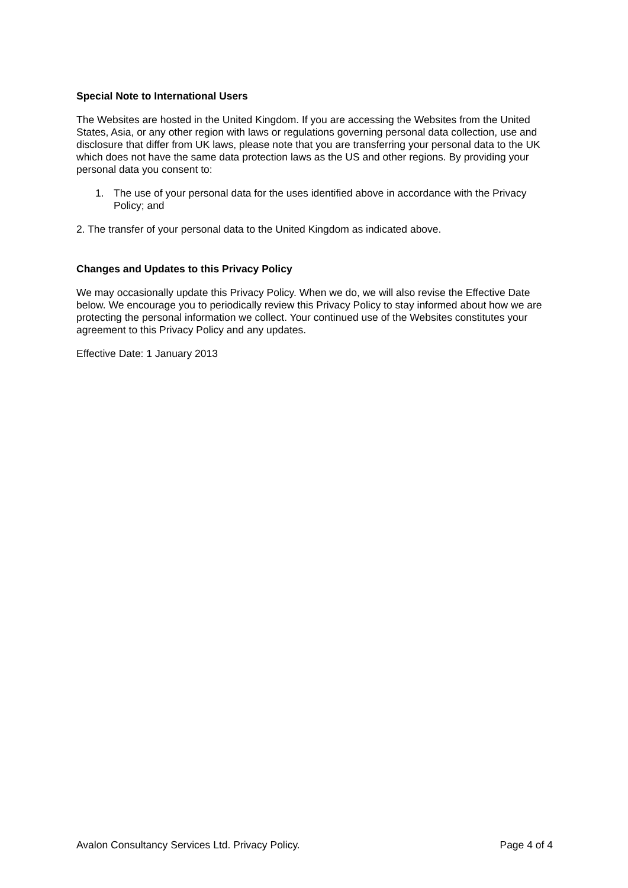Special Note to International Users
The Websites are hosted in the United Kingdom. If you are accessing the Websites from the United States, Asia, or any other region with laws or regulations governing personal data collection, use and disclosure that differ from UK laws, please note that you are transferring your personal data to the UK which does not have the same data protection laws as the US and other regions. By providing your personal data you consent to:
1. The use of your personal data for the uses identified above in accordance with the Privacy Policy; and
2. The transfer of your personal data to the United Kingdom as indicated above.
Changes and Updates to this Privacy Policy
We may occasionally update this Privacy Policy. When we do, we will also revise the Effective Date below. We encourage you to periodically review this Privacy Policy to stay informed about how we are protecting the personal information we collect. Your continued use of the Websites constitutes your agreement to this Privacy Policy and any updates.
Effective Date: 1 January 2013
Avalon Consultancy Services Ltd. Privacy Policy. Page 4 of 4